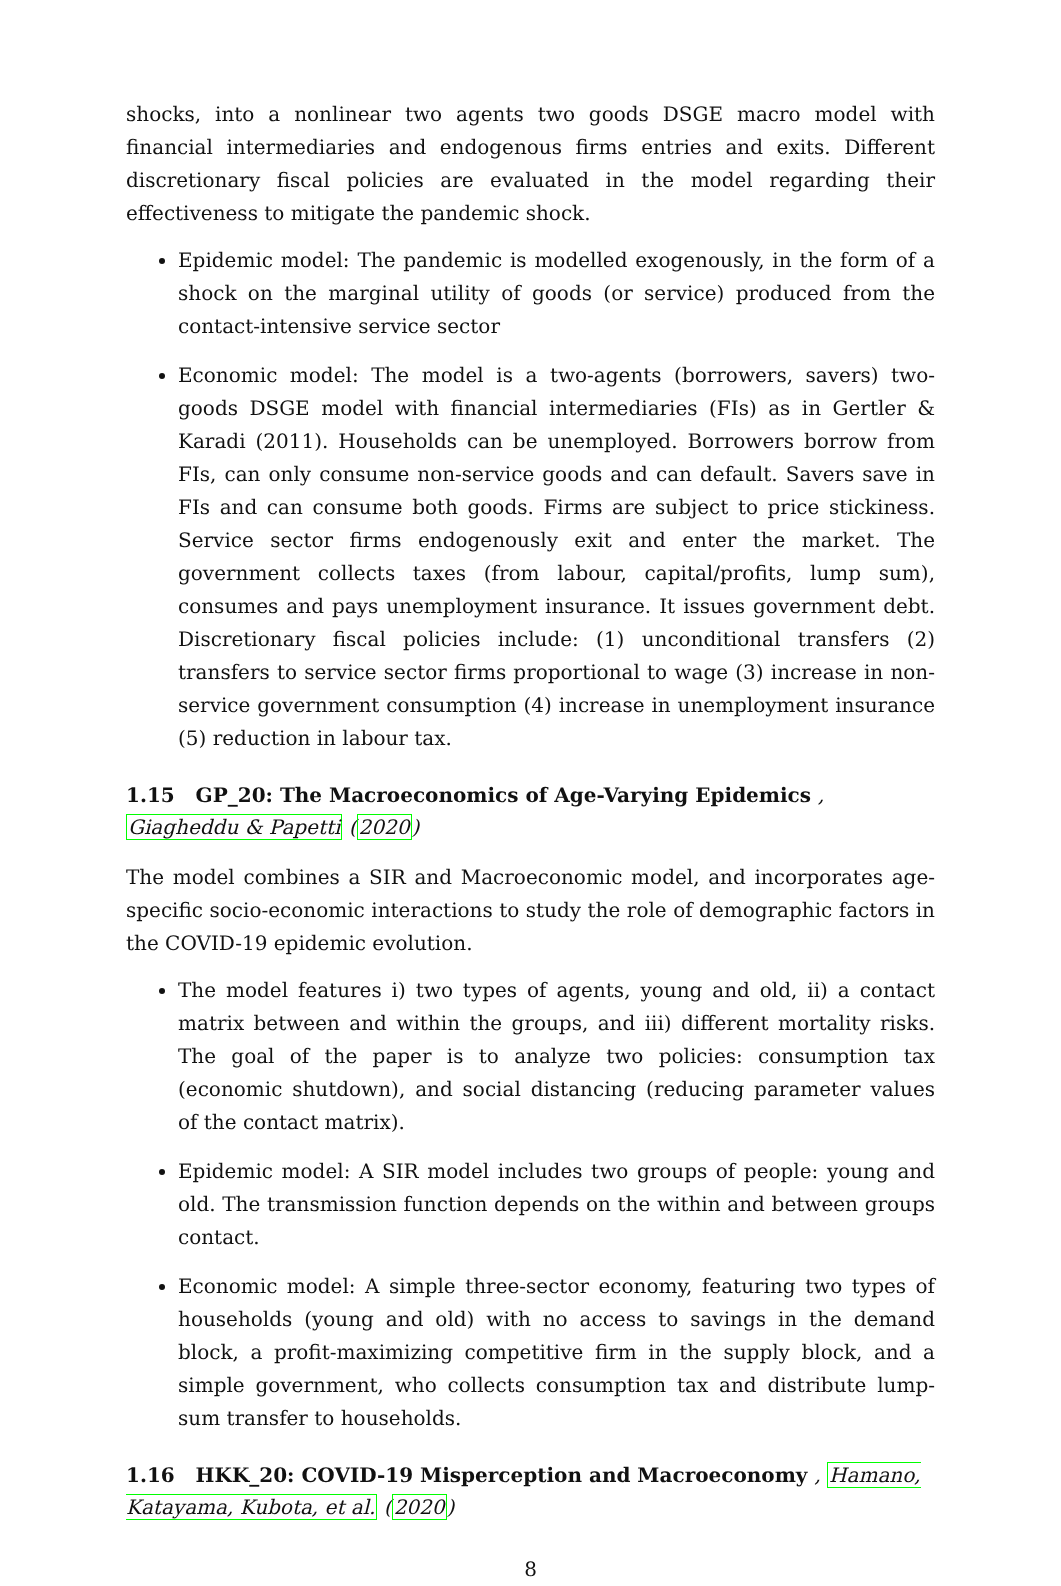shocks, into a nonlinear two agents two goods DSGE macro model with financial intermediaries and endogenous firms entries and exits. Different discretionary fiscal policies are evaluated in the model regarding their effectiveness to mitigate the pandemic shock.
Epidemic model: The pandemic is modelled exogenously, in the form of a shock on the marginal utility of goods (or service) produced from the contact-intensive service sector
Economic model: The model is a two-agents (borrowers, savers) two-goods DSGE model with financial intermediaries (FIs) as in Gertler & Karadi (2011). Households can be unemployed. Borrowers borrow from FIs, can only consume non-service goods and can default. Savers save in FIs and can consume both goods. Firms are subject to price stickiness. Service sector firms endogenously exit and enter the market. The government collects taxes (from labour, capital/profits, lump sum), consumes and pays unemployment insurance. It issues government debt. Discretionary fiscal policies include: (1) unconditional transfers (2) transfers to service sector firms proportional to wage (3) increase in non-service government consumption (4) increase in unemployment insurance (5) reduction in labour tax.
1.15 GP_20: The Macroeconomics of Age-Varying Epidemics , Giagheddu & Papetti (2020)
The model combines a SIR and Macroeconomic model, and incorporates age-specific socio-economic interactions to study the role of demographic factors in the COVID-19 epidemic evolution.
The model features i) two types of agents, young and old, ii) a contact matrix between and within the groups, and iii) different mortality risks. The goal of the paper is to analyze two policies: consumption tax (economic shutdown), and social distancing (reducing parameter values of the contact matrix).
Epidemic model: A SIR model includes two groups of people: young and old. The transmission function depends on the within and between groups contact.
Economic model: A simple three-sector economy, featuring two types of households (young and old) with no access to savings in the demand block, a profit-maximizing competitive firm in the supply block, and a simple government, who collects consumption tax and distribute lump-sum transfer to households.
1.16 HKK_20: COVID-19 Misperception and Macroeconomy , Hamano, Katayama, Kubota, et al. (2020)
8